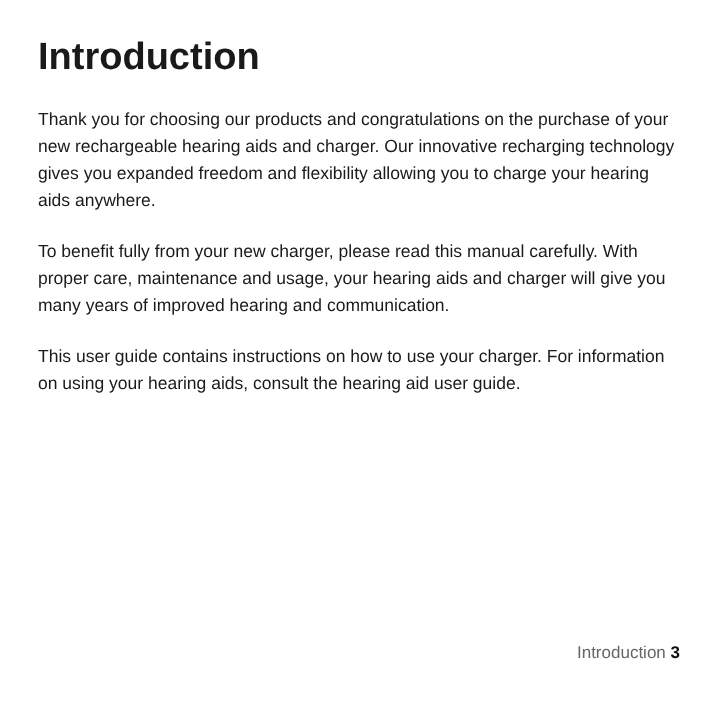Introduction
Thank you for choosing our products and congratulations on the purchase of your new rechargeable hearing aids and charger. Our innovative recharging technology gives you expanded freedom and flexibility allowing you to charge your hearing aids anywhere.
To benefit fully from your new charger, please read this manual carefully. With proper care, maintenance and usage, your hearing aids and charger will give you many years of improved hearing and communication.
This user guide contains instructions on how to use your charger. For information on using your hearing aids, consult the hearing aid user guide.
Introduction 3